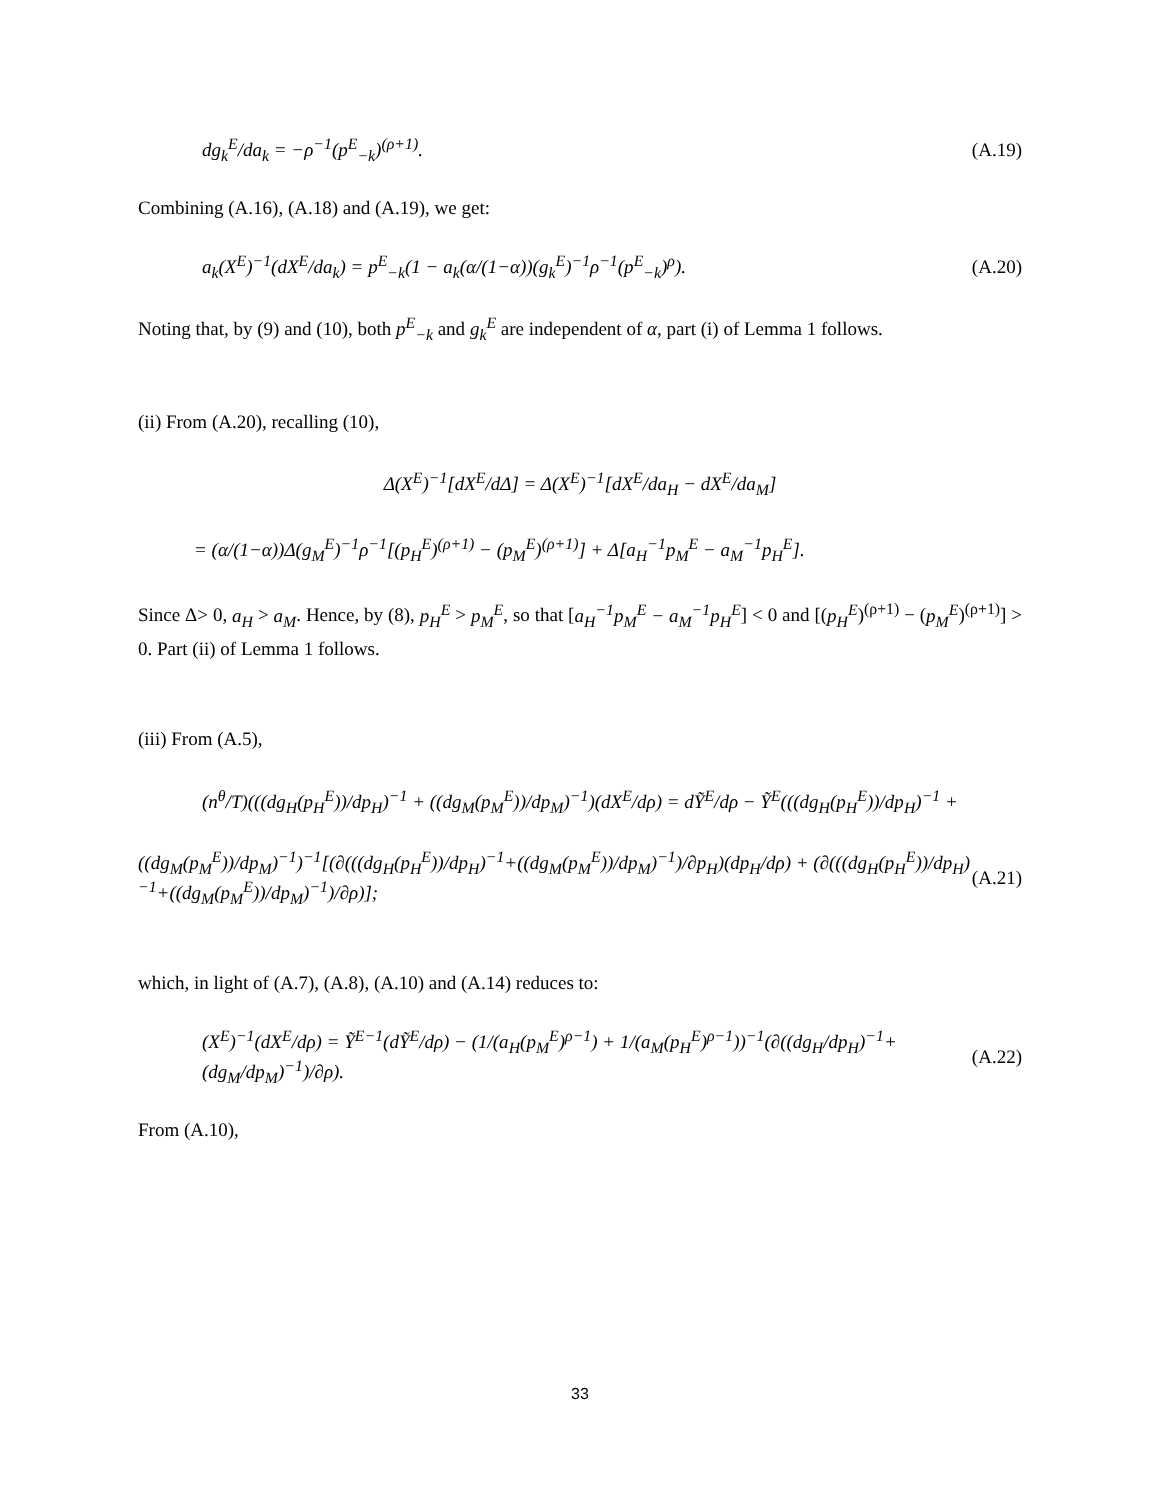dg<sub>k</sub><sup>E</sup>/da<sub>k</sub> = −ρ<sup>−1</sup>(p<sup>E</sup><sub>−k</sub>)<sup>(ρ+1)</sup>. (A.19)
Combining (A.16), (A.18) and (A.19), we get:
a<sub>k</sub>(X<sup>E</sup>)<sup>−1</sup>(dX<sup>E</sup>/da<sub>k</sub>) = p<sup>E</sup><sub>−k</sub>(1 − a<sub>k</sub>(α/(1−α))(g<sub>k</sub><sup>E</sup>)<sup>−1</sup>ρ<sup>−1</sup>(p<sup>E</sup><sub>−k</sub>)<sup>ρ</sup>). (A.20)
Noting that, by (9) and (10), both p<sup>E</sup><sub>−k</sub> and g<sub>k</sub><sup>E</sup> are independent of α, part (i) of Lemma 1 follows.
(ii) From (A.20), recalling (10),
Δ(X<sup>E</sup>)<sup>−1</sup>[dX<sup>E</sup>/dΔ] = Δ(X<sup>E</sup>)<sup>−1</sup>[dX<sup>E</sup>/da<sub>H</sub> − dX<sup>E</sup>/da<sub>M</sub>]
= (α/(1−α))Δ(g<sub>M</sub><sup>E</sup>)<sup>−1</sup>ρ<sup>−1</sup>[(p<sub>H</sub><sup>E</sup>)<sup>(ρ+1)</sup> − (p<sub>M</sub><sup>E</sup>)<sup>(ρ+1)</sup>] + Δ[a<sub>H</sub><sup>−1</sup>p<sub>M</sub><sup>E</sup> − a<sub>M</sub><sup>−1</sup>p<sub>H</sub><sup>E</sup>].
Since Δ> 0, a<sub>H</sub> > a<sub>M</sub>. Hence, by (8), p<sub>H</sub><sup>E</sup> > p<sub>M</sub><sup>E</sup>, so that [a<sub>H</sub><sup>−1</sup>p<sub>M</sub><sup>E</sup> − a<sub>M</sub><sup>−1</sup>p<sub>H</sub><sup>E</sup>] < 0 and [(p<sub>H</sub><sup>E</sup>)<sup>(ρ+1)</sup> − (p<sub>M</sub><sup>E</sup>)<sup>(ρ+1)</sup>] > 0. Part (ii) of Lemma 1 follows.
(iii) From (A.5),
(n<sup>θ</sup>/T)(((dg<sub>H</sub>(p<sub>H</sub><sup>E</sup>))/dp<sub>H</sub>)<sup>−1</sup> + ((dg<sub>M</sub>(p<sub>M</sub><sup>E</sup>))/dp<sub>M</sub>)<sup>−1</sup>)(dX<sup>E</sup>/dρ) = dỸ<sup>E</sup>/dρ − Ỹ<sup>E</sup>(((dg<sub>H</sub>(p<sub>H</sub><sup>E</sup>))/dp<sub>H</sub>)<sup>−1</sup> +
((dg<sub>M</sub>(p<sub>M</sub><sup>E</sup>))/dp<sub>M</sub>)<sup>−1</sup>)<sup>−1</sup>[(∂(((dg<sub>H</sub>(p<sub>H</sub><sup>E</sup>))/dp<sub>H</sub>)<sup>−1</sup>+((dg<sub>M</sub>(p<sub>M</sub><sup>E</sup>))/dp<sub>M</sub>)<sup>−1</sup>)/∂p<sub>H</sub>)(dp<sub>H</sub>/dρ) + (∂(((dg<sub>H</sub>(p<sub>H</sub><sup>E</sup>))/dp<sub>H</sub>)<sup>−1</sup>+((dg<sub>M</sub>(p<sub>M</sub><sup>E</sup>))/dp<sub>M</sub>)<sup>−1</sup>)/∂ρ)]; (A.21)
which, in light of (A.7), (A.8), (A.10) and (A.14) reduces to:
(X<sup>E</sup>)<sup>−1</sup>(dX<sup>E</sup>/dρ) = Ỹ<sup>E</sup><sup>−1</sup>(dỸ<sup>E</sup>/dρ) − (1/(a<sub>H</sub>(p<sub>M</sub><sup>E</sup>)<sup>ρ−1</sup>) + 1/(a<sub>M</sub>(p<sub>H</sub><sup>E</sup>)<sup>ρ−1</sup>))<sup>−1</sup>(∂((dg<sub>H</sub>/dp<sub>H</sub>)<sup>−1</sup>+(dg<sub>M</sub>/dp<sub>M</sub>)<sup>−1</sup>)/∂ρ). (A.22)
From (A.10),
33